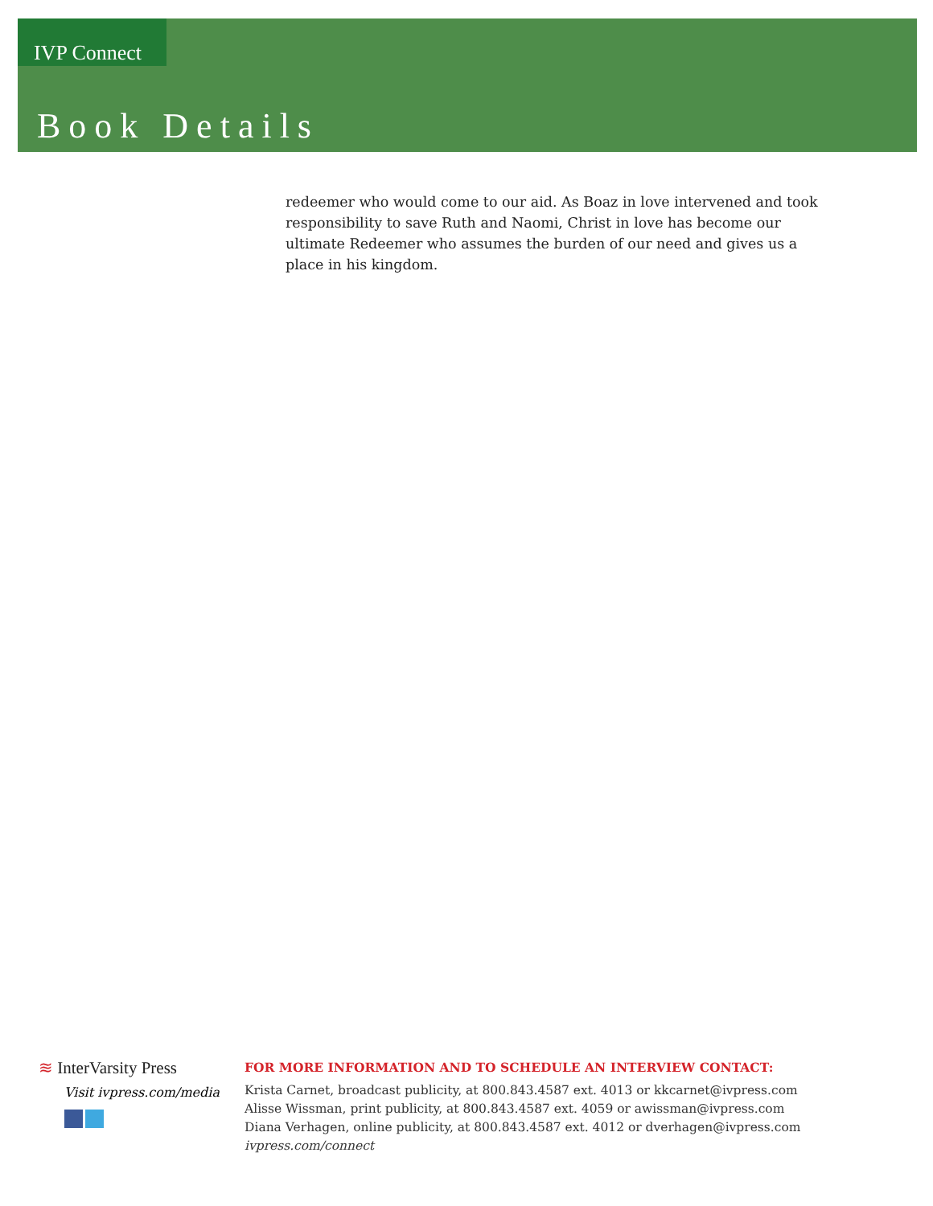IVP Connect
Book Details
redeemer who would come to our aid. As Boaz in love intervened and took responsibility to save Ruth and Naomi, Christ in love has become our ultimate Redeemer who assumes the burden of our need and gives us a place in his kingdom.
≋ InterVarsity Press
Visit ivpress.com/media
FOR MORE INFORMATION AND TO SCHEDULE AN INTERVIEW CONTACT:
Krista Carnet, broadcast publicity, at 800.843.4587 ext. 4013 or kkcarnet@ivpress.com
Alisse Wissman, print publicity, at 800.843.4587 ext. 4059 or awissman@ivpress.com
Diana Verhagen, online publicity, at 800.843.4587 ext. 4012 or dverhagen@ivpress.com
ivpress.com/connect